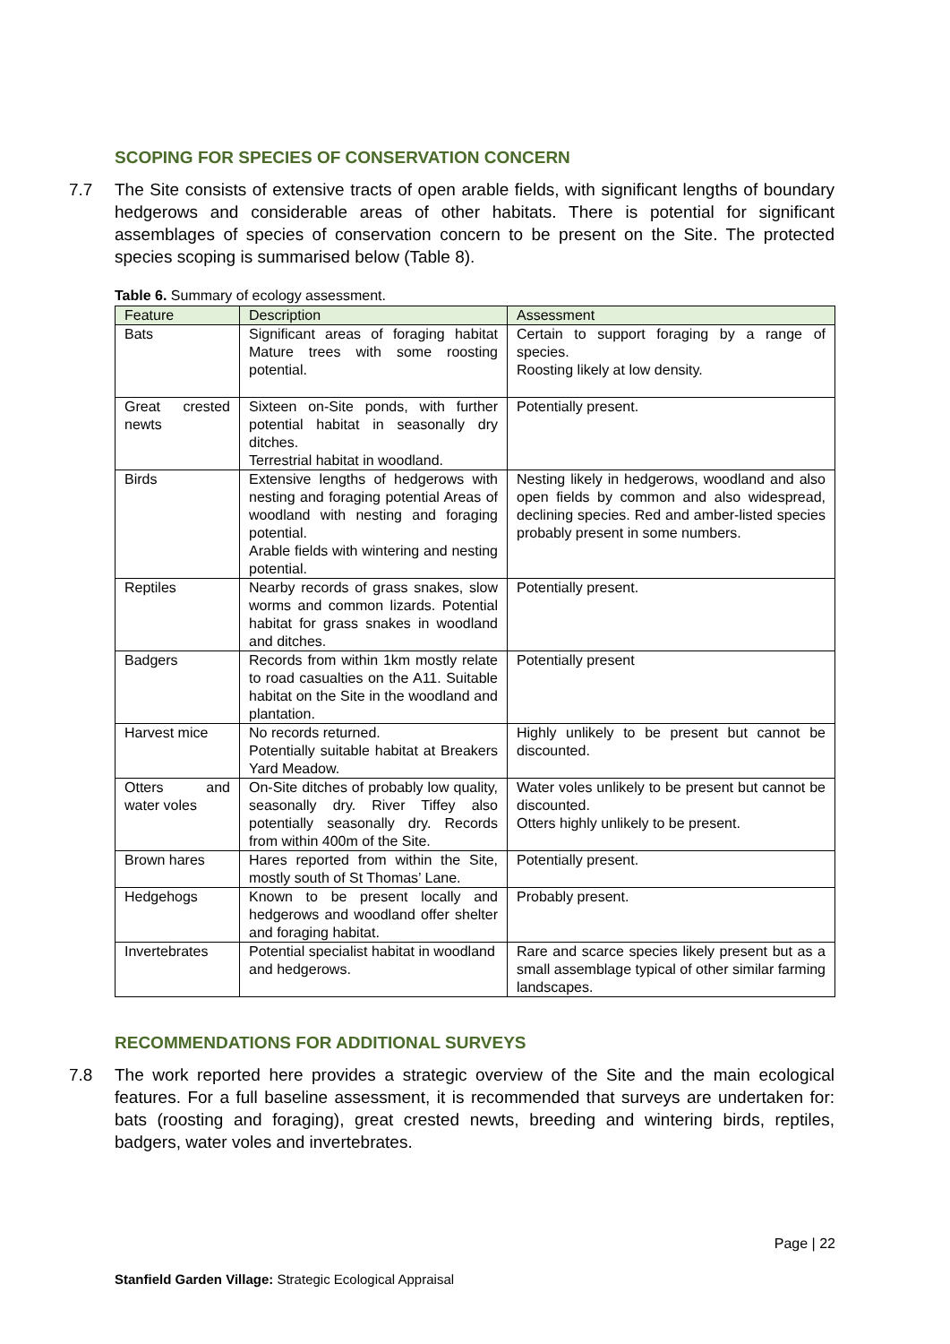SCOPING FOR SPECIES OF CONSERVATION CONCERN
7.7 The Site consists of extensive tracts of open arable fields, with significant lengths of boundary hedgerows and considerable areas of other habitats. There is potential for significant assemblages of species of conservation concern to be present on the Site. The protected species scoping is summarised below (Table 8).
Table 6. Summary of ecology assessment.
| Feature | Description | Assessment |
| --- | --- | --- |
| Bats | Significant areas of foraging habitat Mature trees with some roosting potential. | Certain to support foraging by a range of species. Roosting likely at low density. |
| Great crested newts | Sixteen on-Site ponds, with further potential habitat in seasonally dry ditches. Terrestrial habitat in woodland. | Potentially present. |
| Birds | Extensive lengths of hedgerows with nesting and foraging potential Areas of woodland with nesting and foraging potential. Arable fields with wintering and nesting potential. | Nesting likely in hedgerows, woodland and also open fields by common and also widespread, declining species. Red and amber-listed species probably present in some numbers. |
| Reptiles | Nearby records of grass snakes, slow worms and common lizards. Potential habitat for grass snakes in woodland and ditches. | Potentially present. |
| Badgers | Records from within 1km mostly relate to road casualties on the A11. Suitable habitat on the Site in the woodland and plantation. | Potentially present |
| Harvest mice | No records returned. Potentially suitable habitat at Breakers Yard Meadow. | Highly unlikely to be present but cannot be discounted. |
| Otters and water voles | On-Site ditches of probably low quality, seasonally dry. River Tiffey also potentially seasonally dry. Records from within 400m of the Site. | Water voles unlikely to be present but cannot be discounted. Otters highly unlikely to be present. |
| Brown hares | Hares reported from within the Site, mostly south of St Thomas’ Lane. | Potentially present. |
| Hedgehogs | Known to be present locally and hedgerows and woodland offer shelter and foraging habitat. | Probably present. |
| Invertebrates | Potential specialist habitat in woodland and hedgerows. | Rare and scarce species likely present but as a small assemblage typical of other similar farming landscapes. |
RECOMMENDATIONS FOR ADDITIONAL SURVEYS
7.8 The work reported here provides a strategic overview of the Site and the main ecological features. For a full baseline assessment, it is recommended that surveys are undertaken for: bats (roosting and foraging), great crested newts, breeding and wintering birds, reptiles, badgers, water voles and invertebrates.
Page | 22
Stanfield Garden Village: Strategic Ecological Appraisal